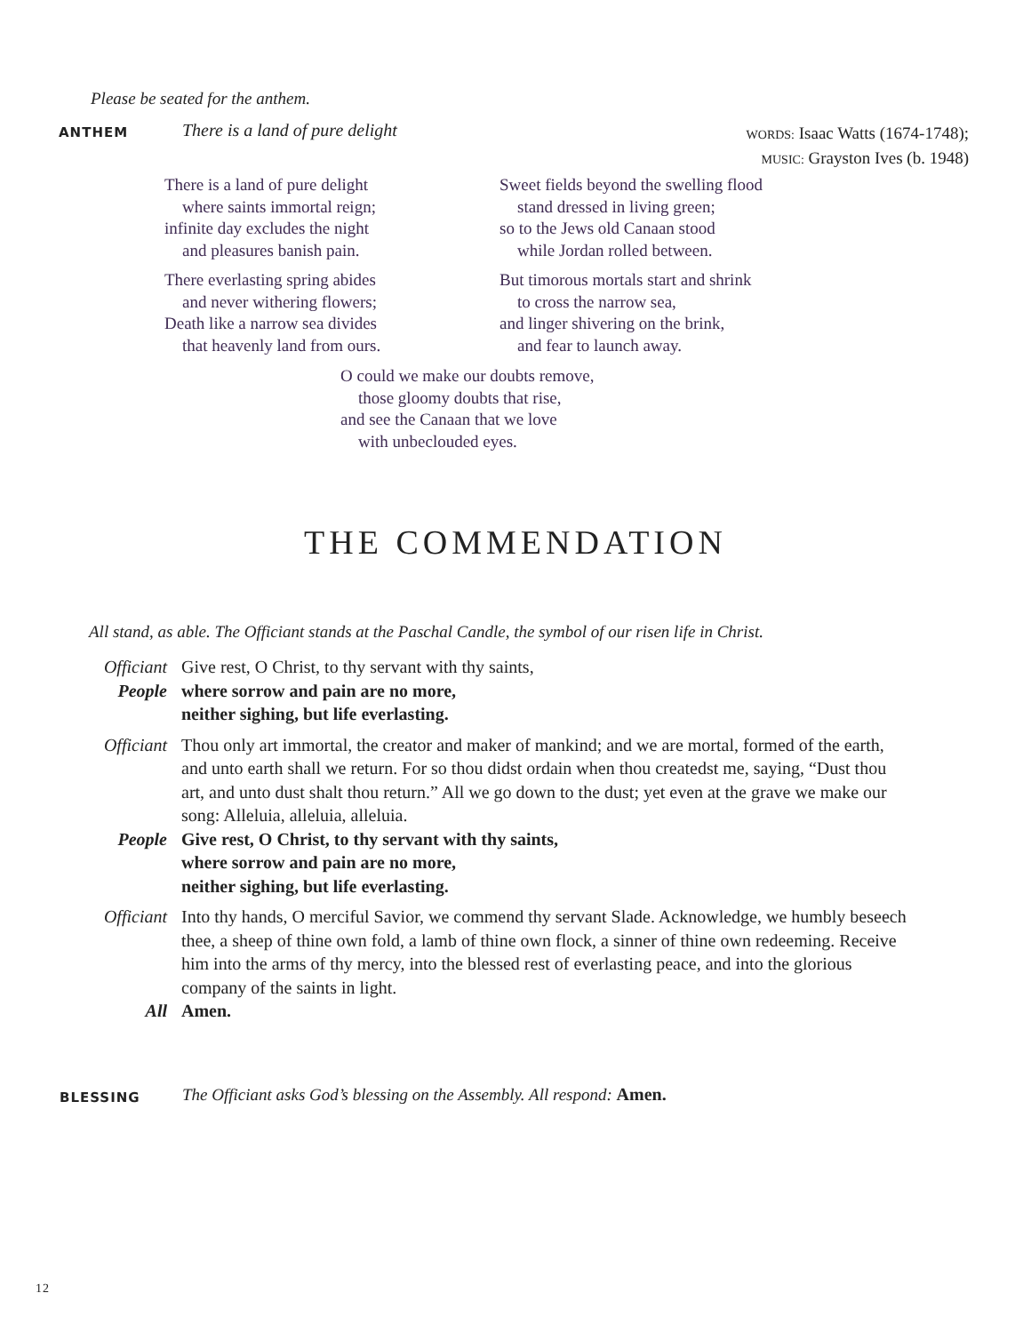Please be seated for the anthem.
ANTHEM
There is a land of pure delight
WORDS: Isaac Watts (1674-1748);
MUSIC: Grayston Ives (b. 1948)
There is a land of pure delight
where saints immortal reign;
infinite day excludes the night
and pleasures banish pain.
There everlasting spring abides
and never withering flowers;
Death like a narrow sea divides
that heavenly land from ours.
Sweet fields beyond the swelling flood
stand dressed in living green;
so to the Jews old Canaan stood
while Jordan rolled between.
But timorous mortals start and shrink
to cross the narrow sea,
and linger shivering on the brink,
and fear to launch away.
O could we make our doubts remove,
those gloomy doubts that rise,
and see the Canaan that we love
with unbeclouded eyes.
THE COMMENDATION
All stand, as able. The Officiant stands at the Paschal Candle, the symbol of our risen life in Christ.
Officiant
Give rest, O Christ, to thy servant with thy saints,
People where sorrow and pain are no more,
neither sighing, but life everlasting.
Officiant
Thou only art immortal, the creator and maker of mankind; and we are mortal, formed of the earth, and unto earth shall we return. For so thou didst ordain when thou createdst me, saying, “Dust thou art, and unto dust shalt thou return.” All we go down to the dust; yet even at the grave we make our song: Alleluia, alleluia, alleluia.
People Give rest, O Christ, to thy servant with thy saints,
where sorrow and pain are no more,
neither sighing, but life everlasting.
Officiant
Into thy hands, O merciful Savior, we commend thy servant Slade. Acknowledge, we humbly beseech thee, a sheep of thine own fold, a lamb of thine own flock, a sinner of thine own redeeming. Receive him into the arms of thy mercy, into the blessed rest of everlasting peace, and into the glorious company of the saints in light.
All Amen.
BLESSING
The Officiant asks God’s blessing on the Assembly. All respond: Amen.
12